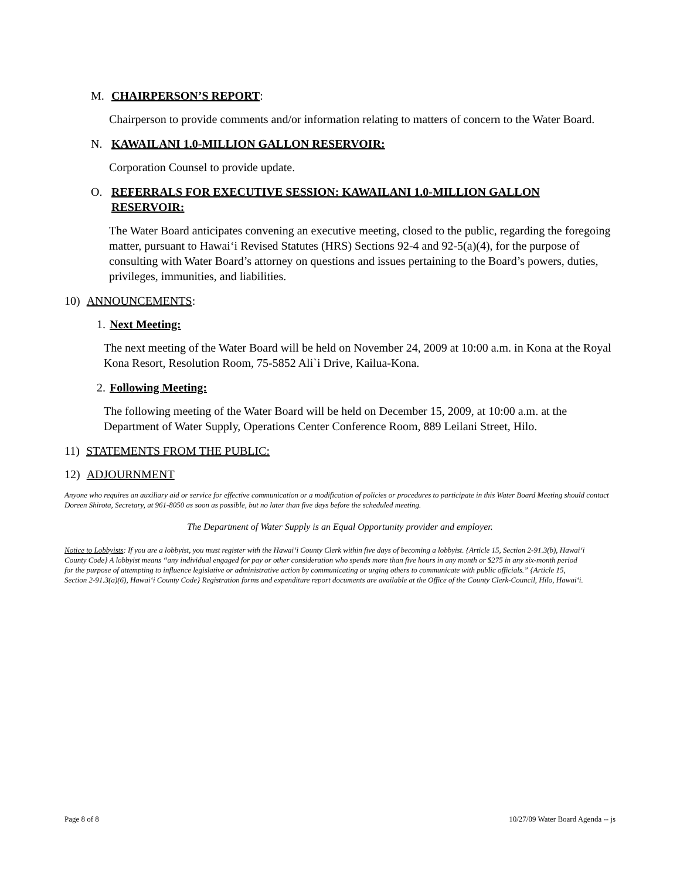M. CHAIRPERSON’S REPORT:
Chairperson to provide comments and/or information relating to matters of concern to the Water Board.
N. KAWAILANI 1.0-MILLION GALLON RESERVOIR:
Corporation Counsel to provide update.
O. REFERRALS FOR EXECUTIVE SESSION: KAWAILANI 1.0-MILLION GALLON RESERVOIR:
The Water Board anticipates convening an executive meeting, closed to the public, regarding the foregoing matter, pursuant to Hawai‘i Revised Statutes (HRS) Sections 92-4 and 92-5(a)(4), for the purpose of consulting with Water Board’s attorney on questions and issues pertaining to the Board’s powers, duties, privileges, immunities, and liabilities.
10) ANNOUNCEMENTS:
1. Next Meeting:
The next meeting of the Water Board will be held on November 24, 2009 at 10:00 a.m. in Kona at the Royal Kona Resort, Resolution Room, 75-5852 Ali`i Drive, Kailua-Kona.
2. Following Meeting:
The following meeting of the Water Board will be held on December 15, 2009, at 10:00 a.m. at the Department of Water Supply, Operations Center Conference Room, 889 Leilani Street, Hilo.
11) STATEMENTS FROM THE PUBLIC:
12) ADJOURNMENT
Anyone who requires an auxiliary aid or service for effective communication or a modification of policies or procedures to participate in this Water Board Meeting should contact Doreen Shirota, Secretary, at 961-8050 as soon as possible, but no later than five days before the scheduled meeting.
The Department of Water Supply is an Equal Opportunity provider and employer.
Notice to Lobbyists: If you are a lobbyist, you must register with the Hawai‘i County Clerk within five days of becoming a lobbyist. {Article 15, Section 2-91.3(b), Hawai‘i County Code} A lobbyist means “any individual engaged for pay or other consideration who spends more than five hours in any month or $275 in any six-month period for the purpose of attempting to influence legislative or administrative action by communicating or urging others to communicate with public officials.” {Article 15, Section 2-91.3(a)(6), Hawai‘i County Code} Registration forms and expenditure report documents are available at the Office of the County Clerk-Council, Hilo, Hawai‘i.
Page 8 of 8 10/27/09 Water Board Agenda -- js